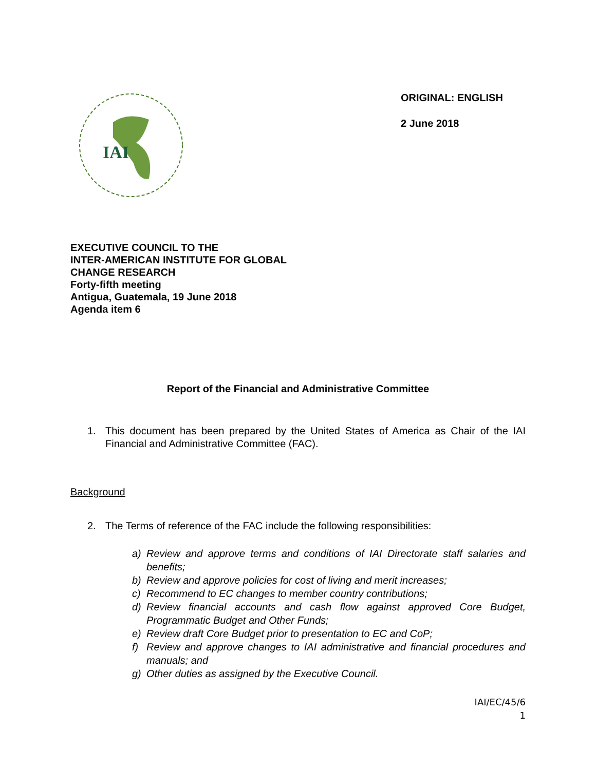IAI
ORIGINAL: ENGLISH
2 June 2018
EXECUTIVE COUNCIL TO THE
INTER-AMERICAN INSTITUTE FOR GLOBAL
CHANGE RESEARCH
Forty-fifth meeting
Antigua, Guatemala, 19 June 2018
Agenda item 6
Report of the Financial and Administrative Committee
1. This document has been prepared by the United States of America as Chair of the IAI Financial and Administrative Committee (FAC).
Background
2. The Terms of reference of the FAC include the following responsibilities:
a) Review and approve terms and conditions of IAI Directorate staff salaries and benefits;
b) Review and approve policies for cost of living and merit increases;
c) Recommend to EC changes to member country contributions;
d) Review financial accounts and cash flow against approved Core Budget, Programmatic Budget and Other Funds;
e) Review draft Core Budget prior to presentation to EC and CoP;
f) Review and approve changes to IAI administrative and financial procedures and manuals; and
g) Other duties as assigned by the Executive Council.
IAI/EC/45/6
1